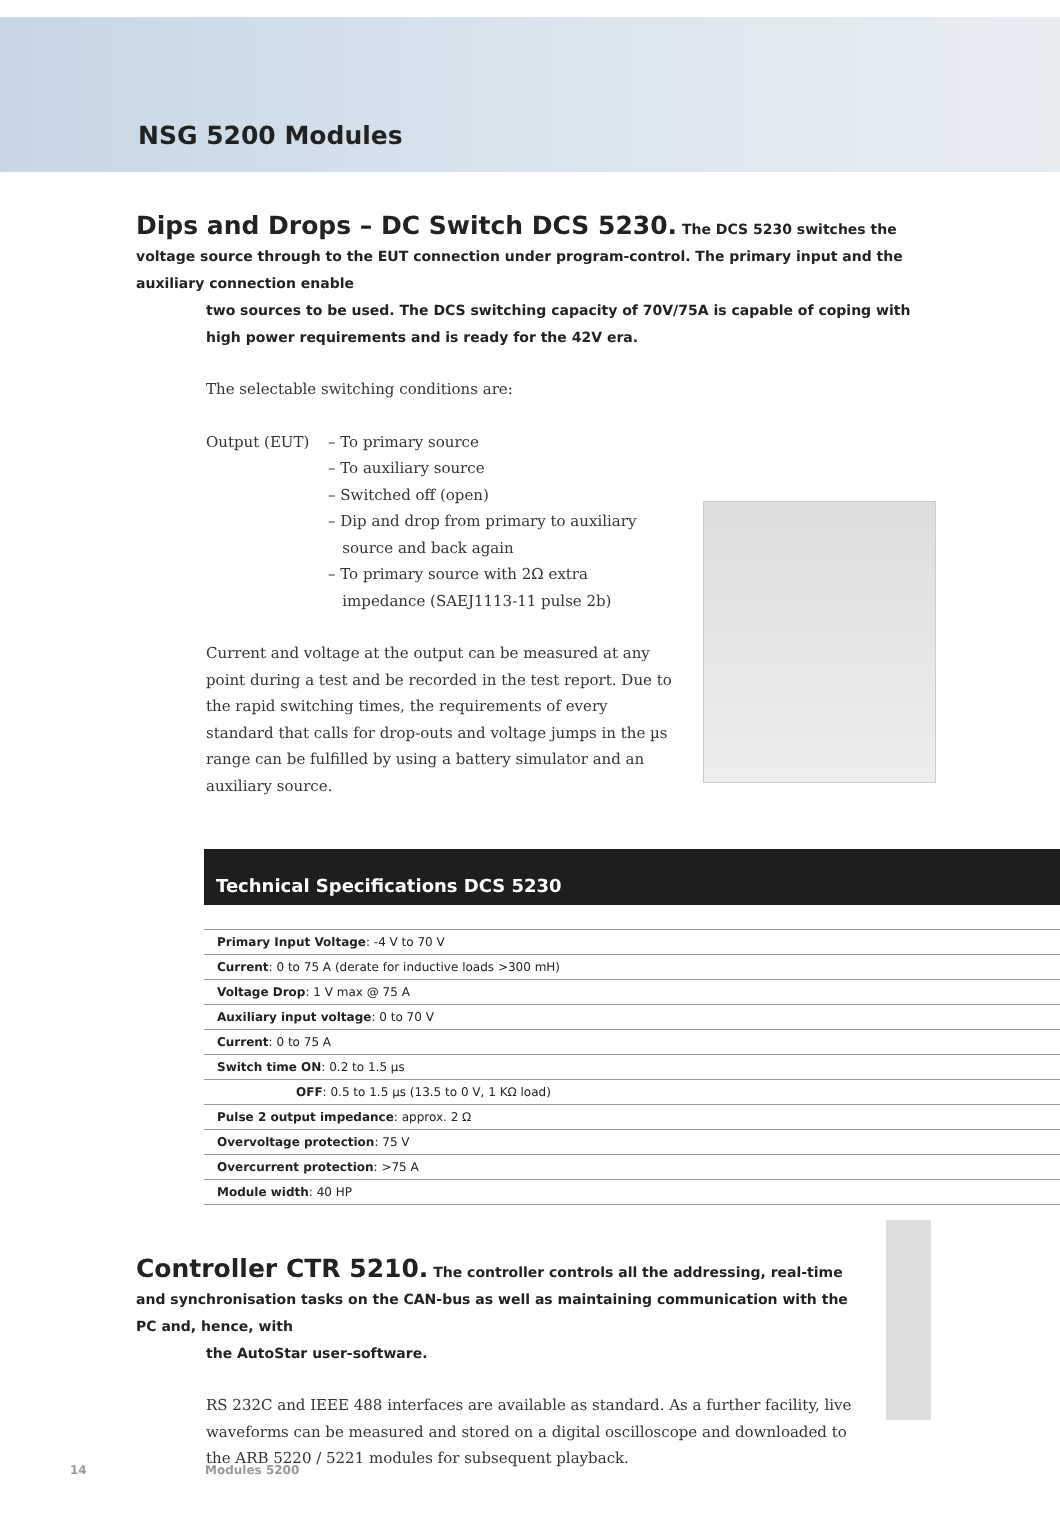NSG 5200 Modules
Dips and Drops – DC Switch DCS 5230. The DCS 5230 switches the voltage source through to the EUT connection under program-control. The primary input and the auxiliary connection enable
two sources to be used. The DCS switching capacity of 70V/75A is capable of coping with high power requirements and is ready for the 42V era.
The selectable switching conditions are:
Output (EUT) – To primary source
– To auxiliary source
– Switched off (open)
– Dip and drop from primary to auxiliary
source and back again
– To primary source with 2Ω extra
impedance (SAEJ1113-11 pulse 2b)
Current and voltage at the output can be measured at any point during a test and be recorded in the test report. Due to the rapid switching times, the requirements of every standard that calls for drop-outs and voltage jumps in the µs range can be fulfilled by using a battery simulator and an auxiliary source.
Technical Specifications DCS 5230
| Primary Input Voltage : -4 V to 70 V |
| Current : 0 to 75 A (derate for inductive loads >300 mH) |
| Voltage Drop : 1 V max @ 75 A |
| Auxiliary input voltage : 0 to 70 V |
| Current : 0 to 75 A |
| Switch time ON : 0.2 to 1.5 µs |
| OFF : 0.5 to 1.5 µs (13.5 to 0 V, 1 KΩ load) |
| Pulse 2 output impedance : approx. 2 Ω |
| Overvoltage protection : 75 V |
| Overcurrent protection : >75 A |
| Module width : 40 HP |
Controller CTR 5210. The controller controls all the addressing, real-time and synchronisation tasks on the CAN-bus as well as maintaining communication with the PC and, hence, with
the AutoStar user-software.
RS 232C and IEEE 488 interfaces are available as standard. As a further facility, live waveforms can be measured and stored on a digital oscilloscope and downloaded to the ARB 5220 / 5221 modules for subsequent playback.
14 Modules 5200